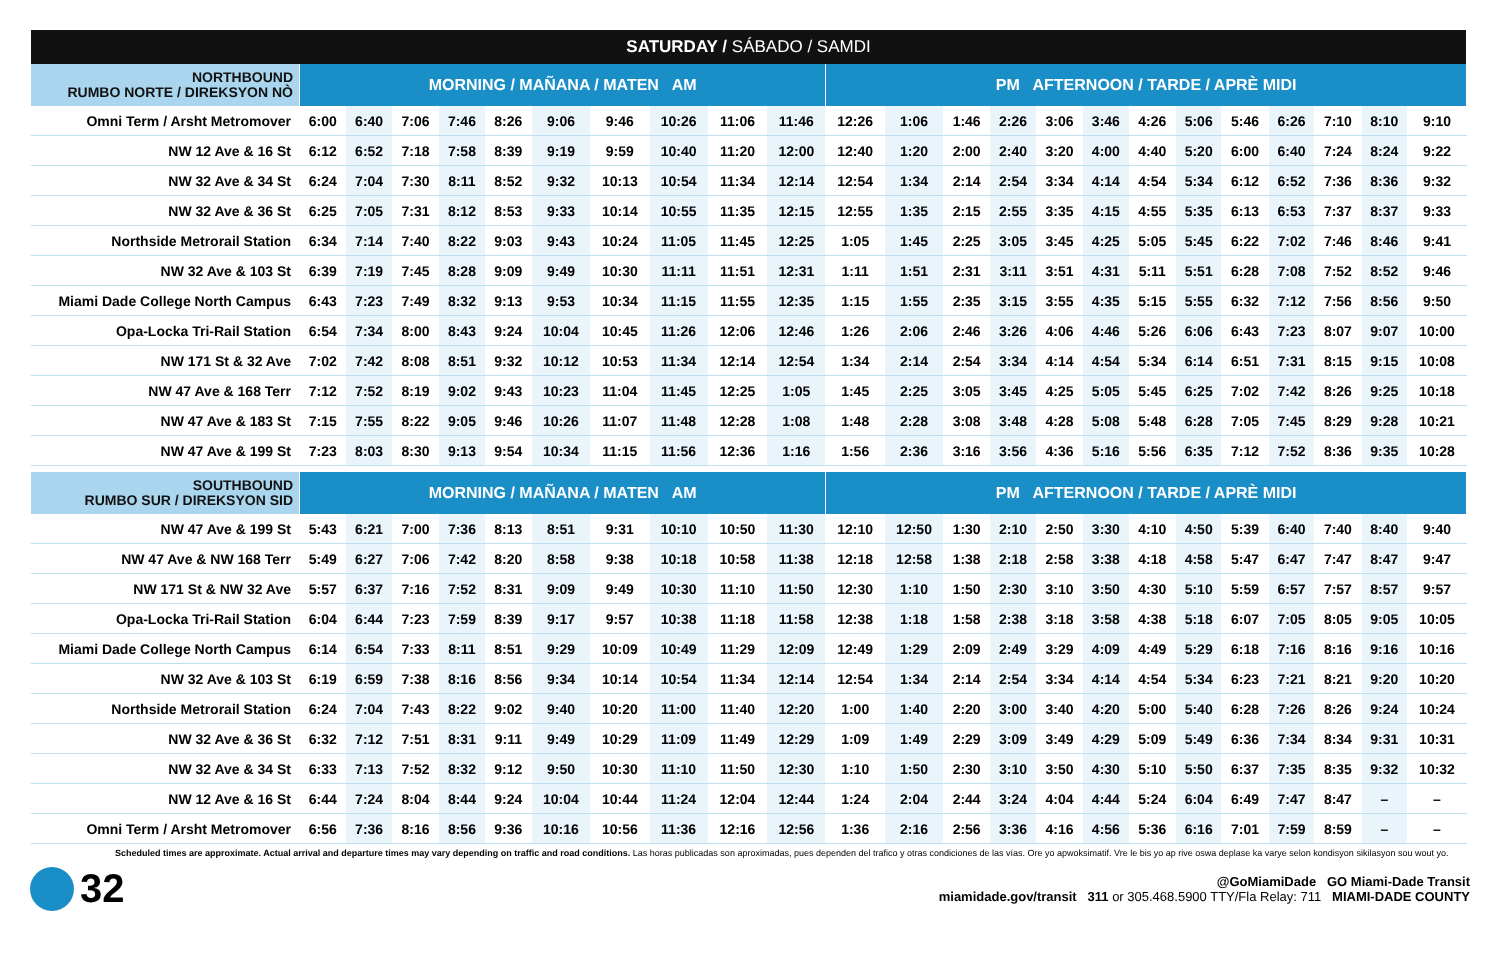| SATURDAY / SÁBADO / SAMDI | | | | | | | | | | | | | | | | | | | | | | | |
| --- | --- | --- | --- | --- | --- | --- | --- | --- | --- | --- | --- | --- | --- | --- | --- | --- | --- | --- | --- | --- | --- | --- | --- |
| NORTHBOUND RUMBO NORTE / DIREKSYON NÒ | MORNING / MAÑANA / MATEN AM | | | | | | | | | | PM AFTERNOON / TARDE / APRÈ MIDI | | | | | | | | | | | | |
| Omni Term / Arsht Metromover | 6:00 | 6:40 | 7:06 | 7:46 | 8:26 | 9:06 | 9:46 | 10:26 | 11:06 | 11:46 | 12:26 | 1:06 | 1:46 | 2:26 | 3:06 | 3:46 | 4:26 | 5:06 | 5:46 | 6:26 | 7:10 | 8:10 | 9:10 |
| NW 12 Ave & 16 St | 6:12 | 6:52 | 7:18 | 7:58 | 8:39 | 9:19 | 9:59 | 10:40 | 11:20 | 12:00 | 12:40 | 1:20 | 2:00 | 2:40 | 3:20 | 4:00 | 4:40 | 5:20 | 6:00 | 6:40 | 7:24 | 8:24 | 9:22 |
| NW 32 Ave & 34 St | 6:24 | 7:04 | 7:30 | 8:11 | 8:52 | 9:32 | 10:13 | 10:54 | 11:34 | 12:14 | 12:54 | 1:34 | 2:14 | 2:54 | 3:34 | 4:14 | 4:54 | 5:34 | 6:12 | 6:52 | 7:36 | 8:36 | 9:32 |
| NW 32 Ave & 36 St | 6:25 | 7:05 | 7:31 | 8:12 | 8:53 | 9:33 | 10:14 | 10:55 | 11:35 | 12:15 | 12:55 | 1:35 | 2:15 | 2:55 | 3:35 | 4:15 | 4:55 | 5:35 | 6:13 | 6:53 | 7:37 | 8:37 | 9:33 |
| Northside Metrorail Station | 6:34 | 7:14 | 7:40 | 8:22 | 9:03 | 9:43 | 10:24 | 11:05 | 11:45 | 12:25 | 1:05 | 1:45 | 2:25 | 3:05 | 3:45 | 4:25 | 5:05 | 5:45 | 6:22 | 7:02 | 7:46 | 8:46 | 9:41 |
| NW 32 Ave & 103 St | 6:39 | 7:19 | 7:45 | 8:28 | 9:09 | 9:49 | 10:30 | 11:11 | 11:51 | 12:31 | 1:11 | 1:51 | 2:31 | 3:11 | 3:51 | 4:31 | 5:11 | 5:51 | 6:28 | 7:08 | 7:52 | 8:52 | 9:46 |
| Miami Dade College North Campus | 6:43 | 7:23 | 7:49 | 8:32 | 9:13 | 9:53 | 10:34 | 11:15 | 11:55 | 12:35 | 1:15 | 1:55 | 2:35 | 3:15 | 3:55 | 4:35 | 5:15 | 5:55 | 6:32 | 7:12 | 7:56 | 8:56 | 9:50 |
| Opa-Locka Tri-Rail Station | 6:54 | 7:34 | 8:00 | 8:43 | 9:24 | 10:04 | 10:45 | 11:26 | 12:06 | 12:46 | 1:26 | 2:06 | 2:46 | 3:26 | 4:06 | 4:46 | 5:26 | 6:06 | 6:43 | 7:23 | 8:07 | 9:07 | 10:00 |
| NW 171 St & 32 Ave | 7:02 | 7:42 | 8:08 | 8:51 | 9:32 | 10:12 | 10:53 | 11:34 | 12:14 | 12:54 | 1:34 | 2:14 | 2:54 | 3:34 | 4:14 | 4:54 | 5:34 | 6:14 | 6:51 | 7:31 | 8:15 | 9:15 | 10:08 |
| NW 47 Ave & 168 Terr | 7:12 | 7:52 | 8:19 | 9:02 | 9:43 | 10:23 | 11:04 | 11:45 | 12:25 | 1:05 | 1:45 | 2:25 | 3:05 | 3:45 | 4:25 | 5:05 | 5:45 | 6:25 | 7:02 | 7:42 | 8:26 | 9:25 | 10:18 |
| NW 47 Ave & 183 St | 7:15 | 7:55 | 8:22 | 9:05 | 9:46 | 10:26 | 11:07 | 11:48 | 12:28 | 1:08 | 1:48 | 2:28 | 3:08 | 3:48 | 4:28 | 5:08 | 5:48 | 6:28 | 7:05 | 7:45 | 8:29 | 9:28 | 10:21 |
| NW 47 Ave & 199 St | 7:23 | 8:03 | 8:30 | 9:13 | 9:54 | 10:34 | 11:15 | 11:56 | 12:36 | 1:16 | 1:56 | 2:36 | 3:16 | 3:56 | 4:36 | 5:16 | 5:56 | 6:35 | 7:12 | 7:52 | 8:36 | 9:35 | 10:28 |
| SOUTHBOUND RUMBO SUR / DIREKSYON SID | MORNING / MAÑANA / MATEN AM | | | | | | | | | | PM AFTERNOON / TARDE / APRÈ MIDI | | | | | | | | | | | | |
| NW 47 Ave & 199 St | 5:43 | 6:21 | 7:00 | 7:36 | 8:13 | 8:51 | 9:31 | 10:10 | 10:50 | 11:30 | 12:10 | 12:50 | 1:30 | 2:10 | 2:50 | 3:30 | 4:10 | 4:50 | 5:39 | 6:40 | 7:40 | 8:40 | 9:40 |
| NW 47 Ave & NW 168 Terr | 5:49 | 6:27 | 7:06 | 7:42 | 8:20 | 8:58 | 9:38 | 10:18 | 10:58 | 11:38 | 12:18 | 12:58 | 1:38 | 2:18 | 2:58 | 3:38 | 4:18 | 4:58 | 5:47 | 6:47 | 7:47 | 8:47 | 9:47 |
| NW 171 St & NW 32 Ave | 5:57 | 6:37 | 7:16 | 7:52 | 8:31 | 9:09 | 9:49 | 10:30 | 11:10 | 11:50 | 12:30 | 1:10 | 1:50 | 2:30 | 3:10 | 3:50 | 4:30 | 5:10 | 5:59 | 6:57 | 7:57 | 8:57 | 9:57 |
| Opa-Locka Tri-Rail Station | 6:04 | 6:44 | 7:23 | 7:59 | 8:39 | 9:17 | 9:57 | 10:38 | 11:18 | 11:58 | 12:38 | 1:18 | 1:58 | 2:38 | 3:18 | 3:58 | 4:38 | 5:18 | 6:07 | 7:05 | 8:05 | 9:05 | 10:05 |
| Miami Dade College North Campus | 6:14 | 6:54 | 7:33 | 8:11 | 8:51 | 9:29 | 10:09 | 10:49 | 11:29 | 12:09 | 12:49 | 1:29 | 2:09 | 2:49 | 3:29 | 4:09 | 4:49 | 5:29 | 6:18 | 7:16 | 8:16 | 9:16 | 10:16 |
| NW 32 Ave & 103 St | 6:19 | 6:59 | 7:38 | 8:16 | 8:56 | 9:34 | 10:14 | 10:54 | 11:34 | 12:14 | 12:54 | 1:34 | 2:14 | 2:54 | 3:34 | 4:14 | 4:54 | 5:34 | 6:23 | 7:21 | 8:21 | 9:20 | 10:20 |
| Northside Metrorail Station | 6:24 | 7:04 | 7:43 | 8:22 | 9:02 | 9:40 | 10:20 | 11:00 | 11:40 | 12:20 | 1:00 | 1:40 | 2:20 | 3:00 | 3:40 | 4:20 | 5:00 | 5:40 | 6:28 | 7:26 | 8:26 | 9:24 | 10:24 |
| NW 32 Ave & 36 St | 6:32 | 7:12 | 7:51 | 8:31 | 9:11 | 9:49 | 10:29 | 11:09 | 11:49 | 12:29 | 1:09 | 1:49 | 2:29 | 3:09 | 3:49 | 4:29 | 5:09 | 5:49 | 6:36 | 7:34 | 8:34 | 9:31 | 10:31 |
| NW 32 Ave & 34 St | 6:33 | 7:13 | 7:52 | 8:32 | 9:12 | 9:50 | 10:30 | 11:10 | 11:50 | 12:30 | 1:10 | 1:50 | 2:30 | 3:10 | 3:50 | 4:30 | 5:10 | 5:50 | 6:37 | 7:35 | 8:35 | 9:32 | 10:32 |
| NW 12 Ave & 16 St | 6:44 | 7:24 | 8:04 | 8:44 | 9:24 | 10:04 | 10:44 | 11:24 | 12:04 | 12:44 | 1:24 | 2:04 | 2:44 | 3:24 | 4:04 | 4:44 | 5:24 | 6:04 | 6:49 | 7:47 | 8:47 | – | – |
| Omni Term / Arsht Metromover | 6:56 | 7:36 | 8:16 | 8:56 | 9:36 | 10:16 | 10:56 | 11:36 | 12:16 | 12:56 | 1:36 | 2:16 | 2:56 | 3:36 | 4:16 | 4:56 | 5:36 | 6:16 | 7:01 | 7:59 | 8:59 | – | – |
Scheduled times are approximate. Actual arrival and departure times may vary depending on traffic and road conditions. Las horas publicadas son aproximadas, pues dependen del trafico y otras condiciones de las vías. Ore yo apwoksimatif. Vre le bis yo ap rive oswa deplase ka varye selon kondisyon sikilasyon sou wout yo.
32
@GoMiamiDade GO Miami-Dade Transit
miamidade.gov/transit 311 or 305.468.5900 TTY/Fla Relay: 711 MIAMI-DADE COUNTY